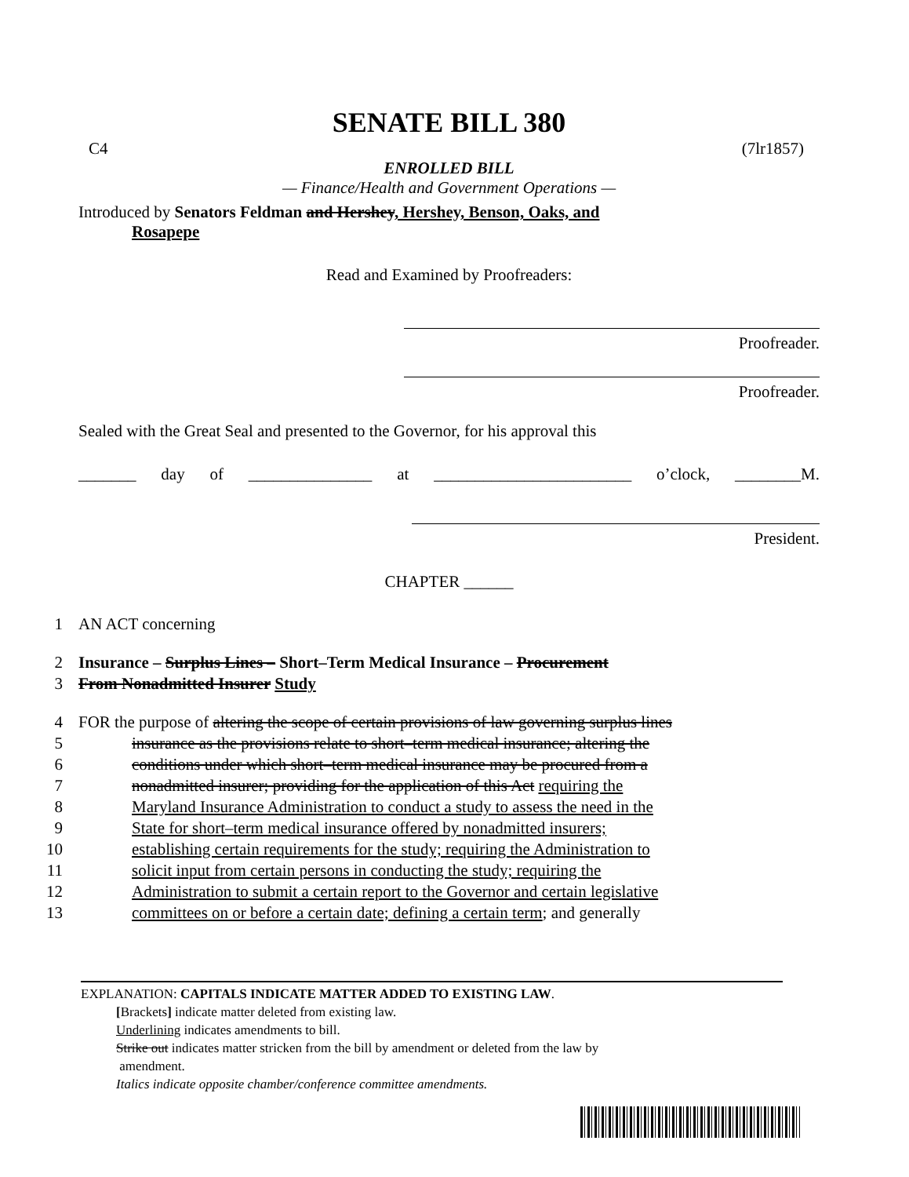SENATE BILL 380
C4 (7lr1857)
ENROLLED BILL
— Finance/Health and Government Operations —
Introduced by Senators Feldman and Hershey, Hershey, Benson, Oaks, and
Rosapepe
Read and Examined by Proofreaders:
Proofreader.
Proofreader.
Sealed with the Great Seal and presented to the Governor, for his approval this
_______ day of _______________ at ________________________ o’clock, ________M.
President.
CHAPTER ______
1 AN ACT concerning
2 Insurance – Surplus Lines – Short–Term Medical Insurance – Procurement
3 From Nonadmitted Insurer Study
4 FOR the purpose of altering the scope of certain provisions of law governing surplus lines
5 insurance as the provisions relate to short–term medical insurance; altering the
6 conditions under which short–term medical insurance may be procured from a
7 nonadmitted insurer; providing for the application of this Act requiring the
8 Maryland Insurance Administration to conduct a study to assess the need in the
9 State for short–term medical insurance offered by nonadmitted insurers;
10 establishing certain requirements for the study; requiring the Administration to
11 solicit input from certain persons in conducting the study; requiring the
12 Administration to submit a certain report to the Governor and certain legislative
13 committees on or before a certain date; defining a certain term; and generally
EXPLANATION: CAPITALS INDICATE MATTER ADDED TO EXISTING LAW.
[Brackets] indicate matter deleted from existing law.
Underlining indicates amendments to bill.
Strike out indicates matter stricken from the bill by amendment or deleted from the law by
amendment.
Italics indicate opposite chamber/conference committee amendments.